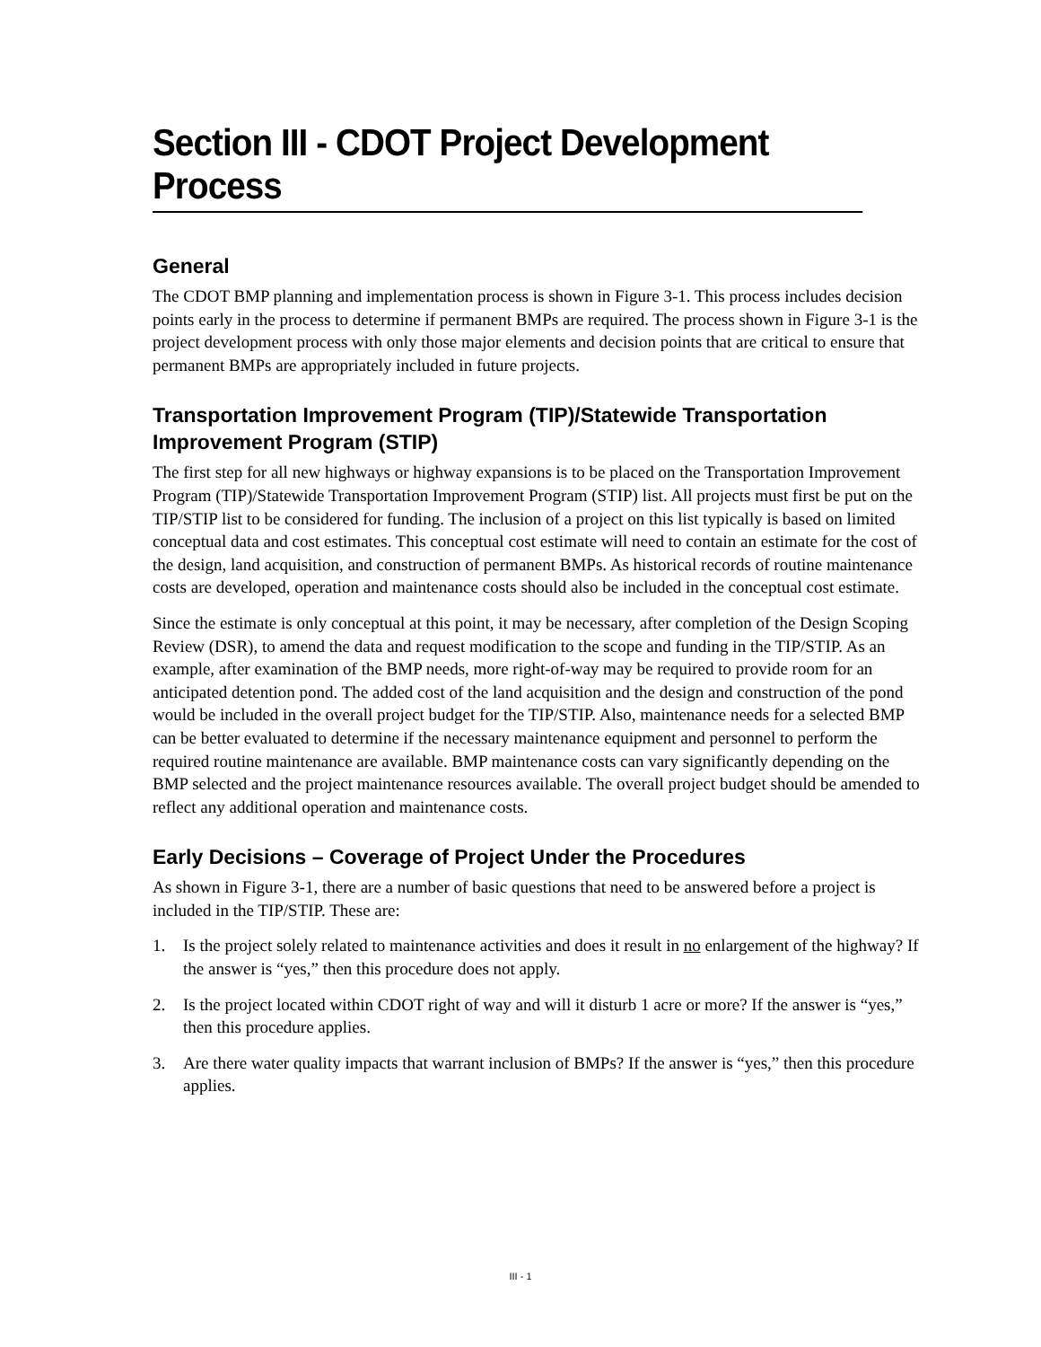Section III - CDOT Project Development Process
General
The CDOT BMP planning and implementation process is shown in Figure 3-1. This process includes decision points early in the process to determine if permanent BMPs are required. The process shown in Figure 3-1 is the project development process with only those major elements and decision points that are critical to ensure that permanent BMPs are appropriately included in future projects.
Transportation Improvement Program (TIP)/Statewide Transportation Improvement Program (STIP)
The first step for all new highways or highway expansions is to be placed on the Transportation Improvement Program (TIP)/Statewide Transportation Improvement Program (STIP) list. All projects must first be put on the TIP/STIP list to be considered for funding. The inclusion of a project on this list typically is based on limited conceptual data and cost estimates. This conceptual cost estimate will need to contain an estimate for the cost of the design, land acquisition, and construction of permanent BMPs. As historical records of routine maintenance costs are developed, operation and maintenance costs should also be included in the conceptual cost estimate.
Since the estimate is only conceptual at this point, it may be necessary, after completion of the Design Scoping Review (DSR), to amend the data and request modification to the scope and funding in the TIP/STIP. As an example, after examination of the BMP needs, more right-of-way may be required to provide room for an anticipated detention pond. The added cost of the land acquisition and the design and construction of the pond would be included in the overall project budget for the TIP/STIP. Also, maintenance needs for a selected BMP can be better evaluated to determine if the necessary maintenance equipment and personnel to perform the required routine maintenance are available. BMP maintenance costs can vary significantly depending on the BMP selected and the project maintenance resources available. The overall project budget should be amended to reflect any additional operation and maintenance costs.
Early Decisions – Coverage of Project Under the Procedures
As shown in Figure 3-1, there are a number of basic questions that need to be answered before a project is included in the TIP/STIP. These are:
1. Is the project solely related to maintenance activities and does it result in no enlargement of the highway? If the answer is “yes,” then this procedure does not apply.
2. Is the project located within CDOT right of way and will it disturb 1 acre or more? If the answer is “yes,” then this procedure applies.
3. Are there water quality impacts that warrant inclusion of BMPs? If the answer is “yes,” then this procedure applies.
III - 1